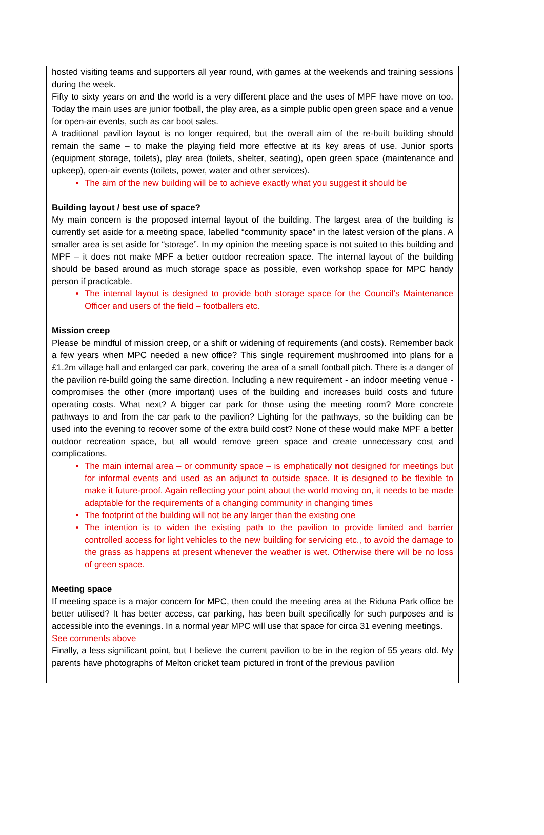hosted visiting teams and supporters all year round, with games at the weekends and training sessions during the week.
Fifty to sixty years on and the world is a very different place and the uses of MPF have move on too. Today the main uses are junior football, the play area, as a simple public open green space and a venue for open-air events, such as car boot sales.
A traditional pavilion layout is no longer required, but the overall aim of the re-built building should remain the same – to make the playing field more effective at its key areas of use. Junior sports (equipment storage, toilets), play area (toilets, shelter, seating), open green space (maintenance and upkeep), open-air events (toilets, power, water and other services).
The aim of the new building will be to achieve exactly what you suggest it should be
Building layout / best use of space?
My main concern is the proposed internal layout of the building. The largest area of the building is currently set aside for a meeting space, labelled “community space” in the latest version of the plans. A smaller area is set aside for “storage”. In my opinion the meeting space is not suited to this building and MPF – it does not make MPF a better outdoor recreation space. The internal layout of the building should be based around as much storage space as possible, even workshop space for MPC handy person if practicable.
The internal layout is designed to provide both storage space for the Council’s Maintenance Officer and users of the field – footballers etc.
Mission creep
Please be mindful of mission creep, or a shift or widening of requirements (and costs). Remember back a few years when MPC needed a new office? This single requirement mushroomed into plans for a £1.2m village hall and enlarged car park, covering the area of a small football pitch. There is a danger of the pavilion re-build going the same direction. Including a new requirement - an indoor meeting venue - compromises the other (more important) uses of the building and increases build costs and future operating costs. What next? A bigger car park for those using the meeting room? More concrete pathways to and from the car park to the pavilion? Lighting for the pathways, so the building can be used into the evening to recover some of the extra build cost? None of these would make MPF a better outdoor recreation space, but all would remove green space and create unnecessary cost and complications.
The main internal area – or community space – is emphatically not designed for meetings but for informal events and used as an adjunct to outside space. It is designed to be flexible to make it future-proof. Again reflecting your point about the world moving on, it needs to be made adaptable for the requirements of a changing community in changing times
The footprint of the building will not be any larger than the existing one
The intention is to widen the existing path to the pavilion to provide limited and barrier controlled access for light vehicles to the new building for servicing etc., to avoid the damage to the grass as happens at present whenever the weather is wet. Otherwise there will be no loss of green space.
Meeting space
If meeting space is a major concern for MPC, then could the meeting area at the Riduna Park office be better utilised? It has better access, car parking, has been built specifically for such purposes and is accessible into the evenings. In a normal year MPC will use that space for circa 31 evening meetings.
See comments above
Finally, a less significant point, but I believe the current pavilion to be in the region of 55 years old. My parents have photographs of Melton cricket team pictured in front of the previous pavilion